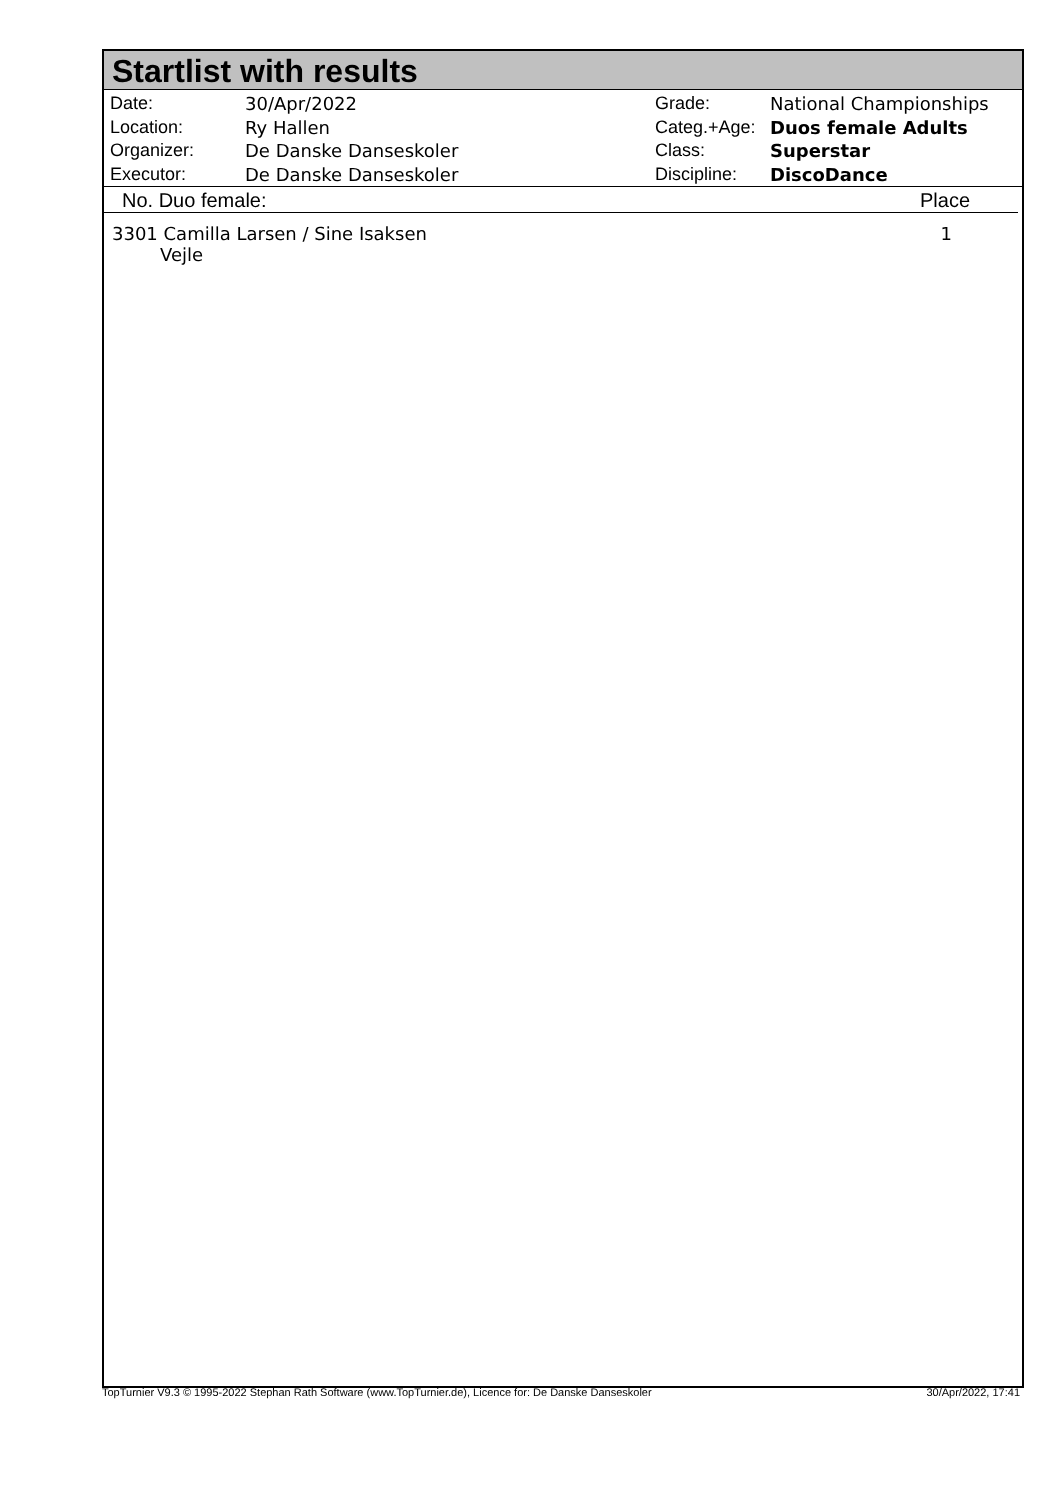Startlist with results
| Date: | 30/Apr/2022 |
| Location: | Ry Hallen |
| Organizer: | De Danske Danseskoler |
| Executor: | De Danske Danseskoler |
| Grade: | National Championships |
| Categ.+Age: | Duos female Adults |
| Class: | Superstar |
| Discipline: | DiscoDance |
No. Duo female: Place
3301 Camilla Larsen / Sine Isaksen
Vejle 1
TopTurnier V9.3 © 1995-2022 Stephan Rath Software (www.TopTurnier.de), Licence for: De Danske Danseskoler 30/Apr/2022, 17:41